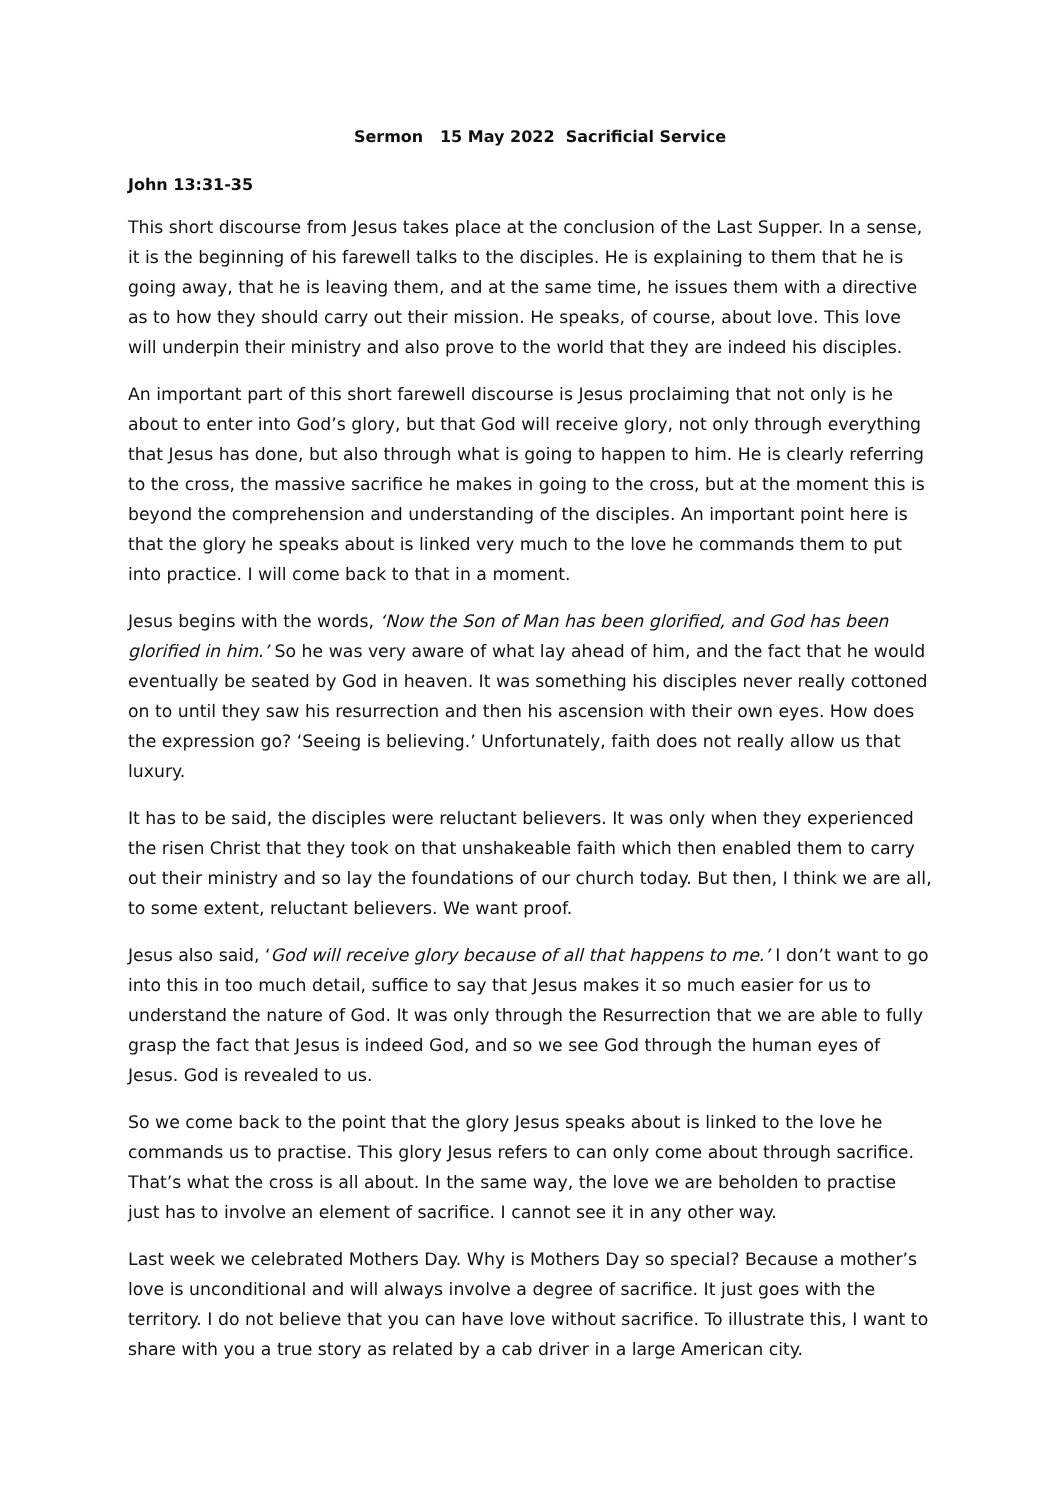Sermon 15 May 2022 Sacrificial Service
John 13:31-35
This short discourse from Jesus takes place at the conclusion of the Last Supper. In a sense, it is the beginning of his farewell talks to the disciples. He is explaining to them that he is going away, that he is leaving them, and at the same time, he issues them with a directive as to how they should carry out their mission. He speaks, of course, about love. This love will underpin their ministry and also prove to the world that they are indeed his disciples.
An important part of this short farewell discourse is Jesus proclaiming that not only is he about to enter into God’s glory, but that God will receive glory, not only through everything that Jesus has done, but also through what is going to happen to him. He is clearly referring to the cross, the massive sacrifice he makes in going to the cross, but at the moment this is beyond the comprehension and understanding of the disciples. An important point here is that the glory he speaks about is linked very much to the love he commands them to put into practice. I will come back to that in a moment.
Jesus begins with the words, ‘Now the Son of Man has been glorified, and God has been glorified in him.’ So he was very aware of what lay ahead of him, and the fact that he would eventually be seated by God in heaven. It was something his disciples never really cottoned on to until they saw his resurrection and then his ascension with their own eyes. How does the expression go? ‘Seeing is believing.’ Unfortunately, faith does not really allow us that luxury.
It has to be said, the disciples were reluctant believers. It was only when they experienced the risen Christ that they took on that unshakeable faith which then enabled them to carry out their ministry and so lay the foundations of our church today. But then, I think we are all, to some extent, reluctant believers. We want proof.
Jesus also said, ‘God will receive glory because of all that happens to me.’ I don’t want to go into this in too much detail, suffice to say that Jesus makes it so much easier for us to understand the nature of God. It was only through the Resurrection that we are able to fully grasp the fact that Jesus is indeed God, and so we see God through the human eyes of Jesus. God is revealed to us.
So we come back to the point that the glory Jesus speaks about is linked to the love he commands us to practise. This glory Jesus refers to can only come about through sacrifice. That’s what the cross is all about. In the same way, the love we are beholden to practise just has to involve an element of sacrifice. I cannot see it in any other way.
Last week we celebrated Mothers Day. Why is Mothers Day so special? Because a mother’s love is unconditional and will always involve a degree of sacrifice. It just goes with the territory. I do not believe that you can have love without sacrifice. To illustrate this, I want to share with you a true story as related by a cab driver in a large American city.